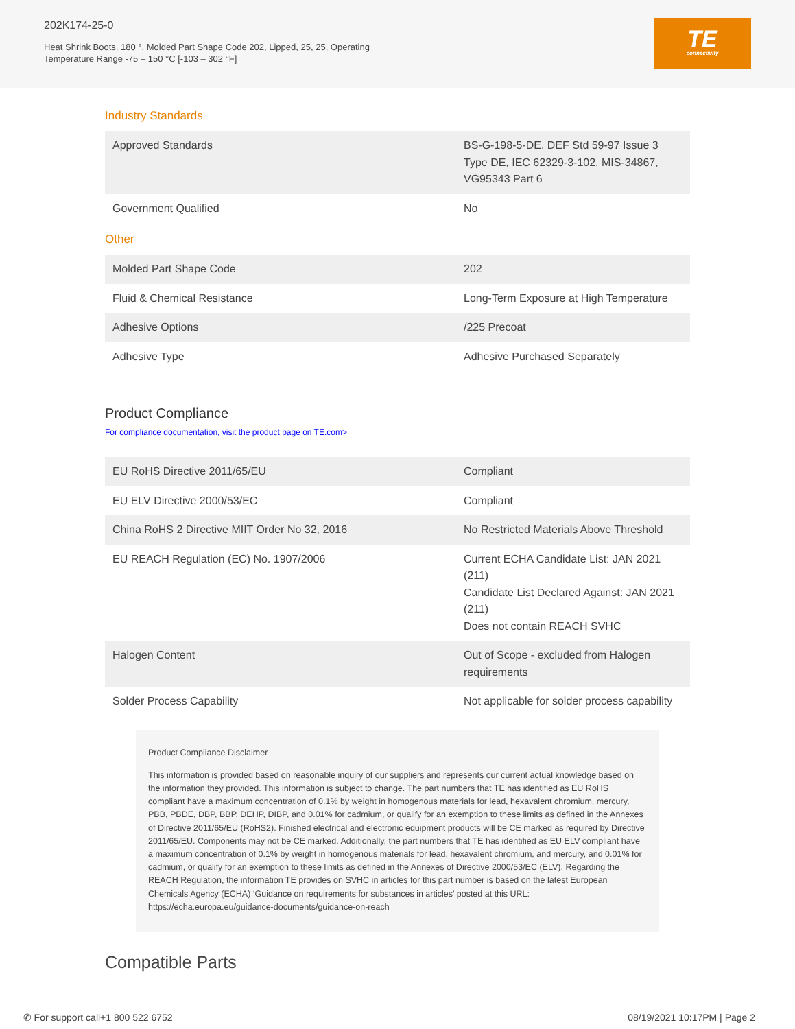202K174-25-0
Heat Shrink Boots, 180 °, Molded Part Shape Code 202, Lipped, 25, 25, Operating Temperature Range -75 – 150 °C [-103 – 302 °F]
TE
connectivity
Industry Standards
| Approved Standards | BS-G-198-5-DE, DEF Std 59-97 Issue 3 Type DE, IEC 62329-3-102, MIS-34867, VG95343 Part 6 |
| Government Qualified | No |
Other
| Molded Part Shape Code | 202 |
| Fluid & Chemical Resistance | Long-Term Exposure at High Temperature |
| Adhesive Options | /225 Precoat |
| Adhesive Type | Adhesive Purchased Separately |
Product Compliance
For compliance documentation, visit the product page on TE.com>
| EU RoHS Directive 2011/65/EU | Compliant |
| EU ELV Directive 2000/53/EC | Compliant |
| China RoHS 2 Directive MIIT Order No 32, 2016 | No Restricted Materials Above Threshold |
| EU REACH Regulation (EC) No. 1907/2006 | Current ECHA Candidate List: JAN 2021 (211) Candidate List Declared Against: JAN 2021 (211) Does not contain REACH SVHC |
| Halogen Content | Out of Scope - excluded from Halogen requirements |
| Solder Process Capability | Not applicable for solder process capability |
Product Compliance Disclaimer
This information is provided based on reasonable inquiry of our suppliers and represents our current actual knowledge based on the information they provided. This information is subject to change. The part numbers that TE has identified as EU RoHS compliant have a maximum concentration of 0.1% by weight in homogenous materials for lead, hexavalent chromium, mercury, PBB, PBDE, DBP, BBP, DEHP, DIBP, and 0.01% for cadmium, or qualify for an exemption to these limits as defined in the Annexes of Directive 2011/65/EU (RoHS2). Finished electrical and electronic equipment products will be CE marked as required by Directive 2011/65/EU. Components may not be CE marked. Additionally, the part numbers that TE has identified as EU ELV compliant have a maximum concentration of 0.1% by weight in homogenous materials for lead, hexavalent chromium, and mercury, and 0.01% for cadmium, or qualify for an exemption to these limits as defined in the Annexes of Directive 2000/53/EC (ELV). Regarding the REACH Regulation, the information TE provides on SVHC in articles for this part number is based on the latest European Chemicals Agency (ECHA) ‘Guidance on requirements for substances in articles’ posted at this URL: https://echa.europa.eu/guidance-documents/guidance-on-reach
Compatible Parts
✆ For support call+1 800 522 6752 08/19/2021 10:17PM | Page 2